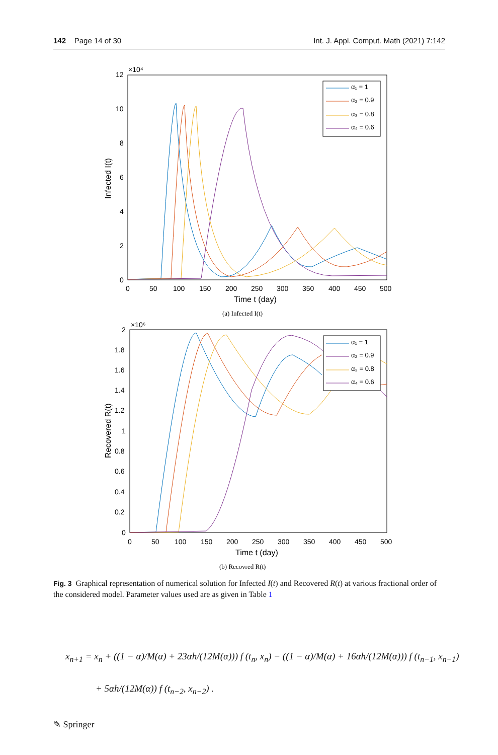142 Page 14 of 30 Int. J. Appl. Comput. Math (2021) 7:142
12
×10⁴
10
8
6
4
2
0
0
50
100
150
200
250
300
350
400
450
500
Time t (day)
Infected I(t)
α₁ = 1
α₂ = 0.9
α₃ = 0.8
α₄ = 0.6
(a) Infected I(t)
2
×10⁶
1.8
1.6
1.4
1.2
1
0.8
0.6
0.4
0.2
0
0
50
100
150
200
250
300
350
400
450
500
Time t (day)
Recovered R(t)
α₁ = 1
α₂ = 0.9
α₃ = 0.8
α₄ = 0.6
(b) Recovred R(t)
Fig. 3 Graphical representation of numerical solution for Infected I(t) and Recovered R(t) at various fractional order of the considered model. Parameter values used are as given in Table 1
x<sub>n+1</sub> = x<sub>n</sub> + ((1 − α)/M(α) + 23αh/(12M(α))) f (t<sub>n</sub>, x<sub>n</sub>) − ((1 − α)/M(α) + 16αh/(12M(α))) f (t<sub>n−1</sub>, x<sub>n−1</sub>)
+ 5αh/(12M(α)) f (t<sub>n−2</sub>, x<sub>n−2</sub>) .
✎ Springer